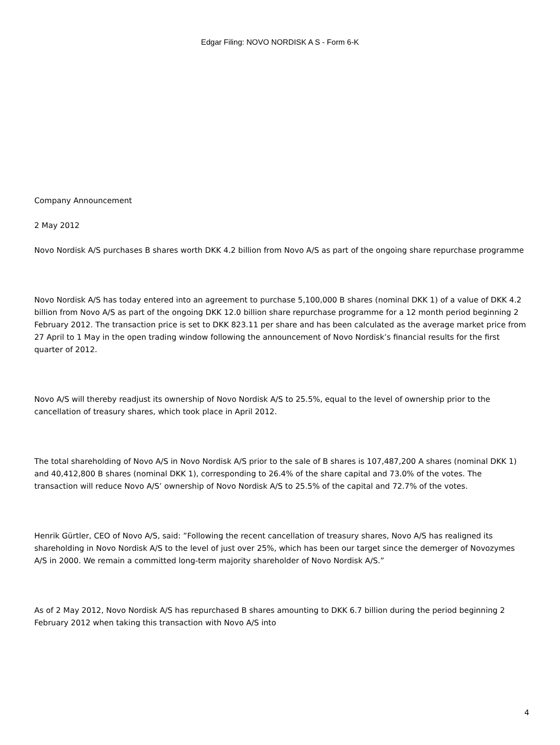Edgar Filing: NOVO NORDISK A S - Form 6-K
Company Announcement
2 May 2012
Novo Nordisk A/S purchases B shares worth DKK 4.2 billion from Novo A/S as part of the ongoing share repurchase programme
Novo Nordisk A/S has today entered into an agreement to purchase 5,100,000 B shares (nominal DKK 1) of a value of DKK 4.2 billion from Novo A/S as part of the ongoing DKK 12.0 billion share repurchase programme for a 12 month period beginning 2 February 2012. The transaction price is set to DKK 823.11 per share and has been calculated as the average market price from 27 April to 1 May in the open trading window following the announcement of Novo Nordisk’s financial results for the first quarter of 2012.
Novo A/S will thereby readjust its ownership of Novo Nordisk A/S to 25.5%, equal to the level of ownership prior to the cancellation of treasury shares, which took place in April 2012.
The total shareholding of Novo A/S in Novo Nordisk A/S prior to the sale of B shares is 107,487,200 A shares (nominal DKK 1) and 40,412,800 B shares (nominal DKK 1), corresponding to 26.4% of the share capital and 73.0% of the votes. The transaction will reduce Novo A/S’ ownership of Novo Nordisk A/S to 25.5% of the capital and 72.7% of the votes.
Henrik Gürtler, CEO of Novo A/S, said: ”Following the recent cancellation of treasury shares, Novo A/S has realigned its shareholding in Novo Nordisk A/S to the level of just over 25%, which has been our target since the demerger of Novozymes A/S in 2000. We remain a committed long-term majority shareholder of Novo Nordisk A/S.”
As of 2 May 2012, Novo Nordisk A/S has repurchased B shares amounting to DKK 6.7 billion during the period beginning 2 February 2012 when taking this transaction with Novo A/S into
4